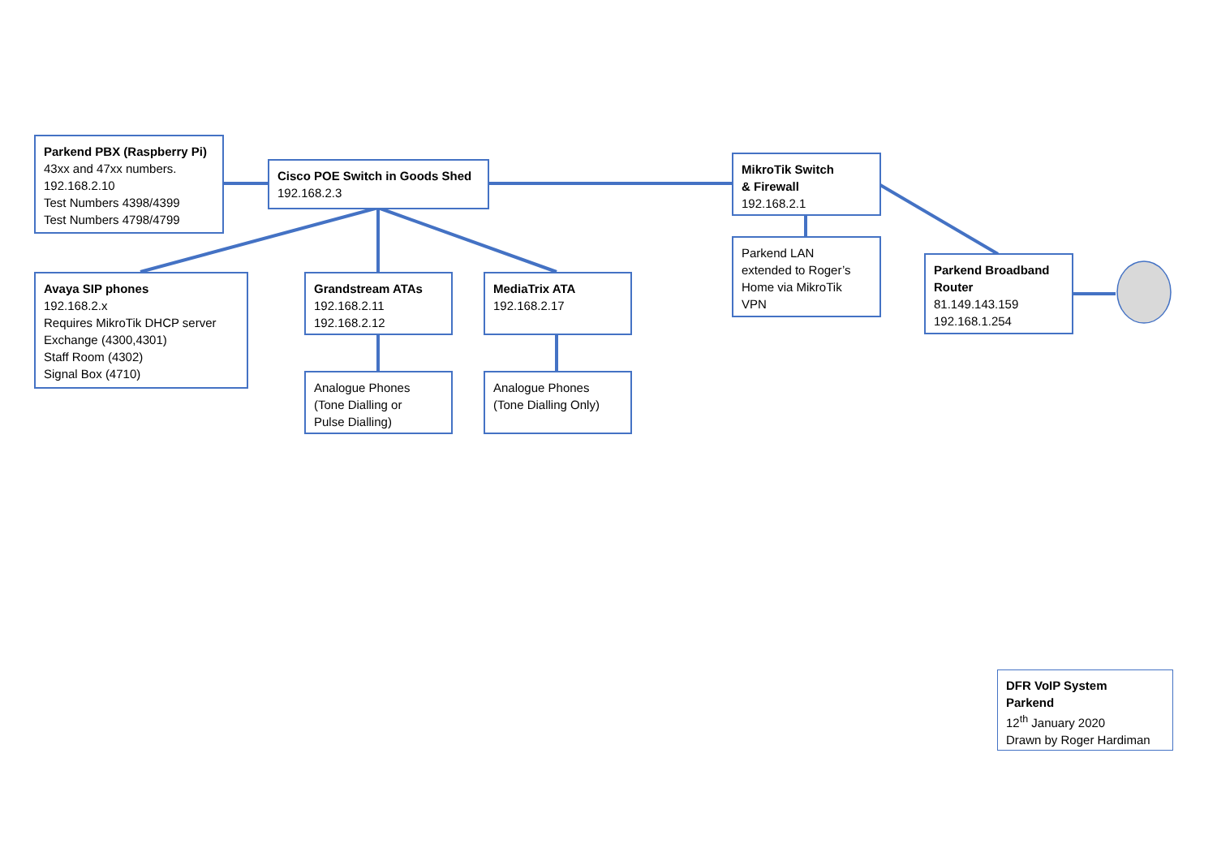Parkend PBX (Raspberry Pi)
43xx and 47xx numbers.
192.168.2.10
Test Numbers 4398/4399
Test Numbers 4798/4799
Cisco POE Switch in Goods Shed
192.168.2.3
MikroTik Switch
& Firewall
192.168.2.1
Parkend LAN
extended to Roger’s
Home via MikroTik
VPN
Parkend Broadband
Router
81.149.143.159
192.168.1.254
Avaya SIP phones
192.168.2.x
Requires MikroTik DHCP server
Exchange (4300,4301)
Staff Room (4302)
Signal Box (4710)
Grandstream ATAs
192.168.2.11
192.168.2.12
MediaTrix ATA
192.168.2.17
Analogue Phones
(Tone Dialling or
Pulse Dialling)
Analogue Phones
(Tone Dialling Only)
DFR VoIP System
Parkend
12<sup>th</sup> January 2020
Drawn by Roger Hardiman